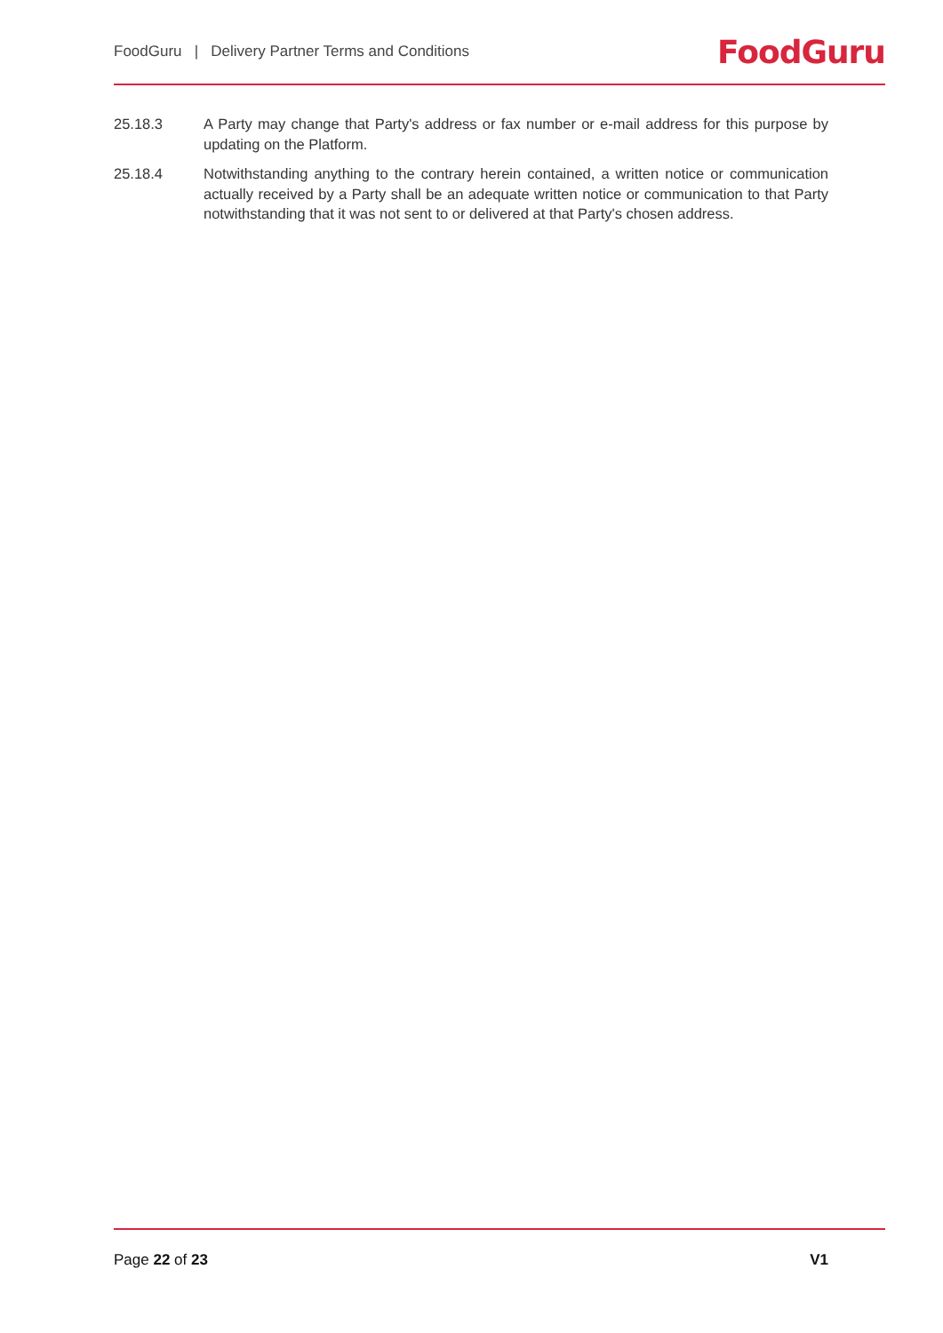FoodGuru | Delivery Partner Terms and Conditions FoodGuru
25.18.3 A Party may change that Party's address or fax number or e-mail address for this purpose by updating on the Platform.
25.18.4 Notwithstanding anything to the contrary herein contained, a written notice or communication actually received by a Party shall be an adequate written notice or communication to that Party notwithstanding that it was not sent to or delivered at that Party's chosen address.
Page 22 of 23 V1